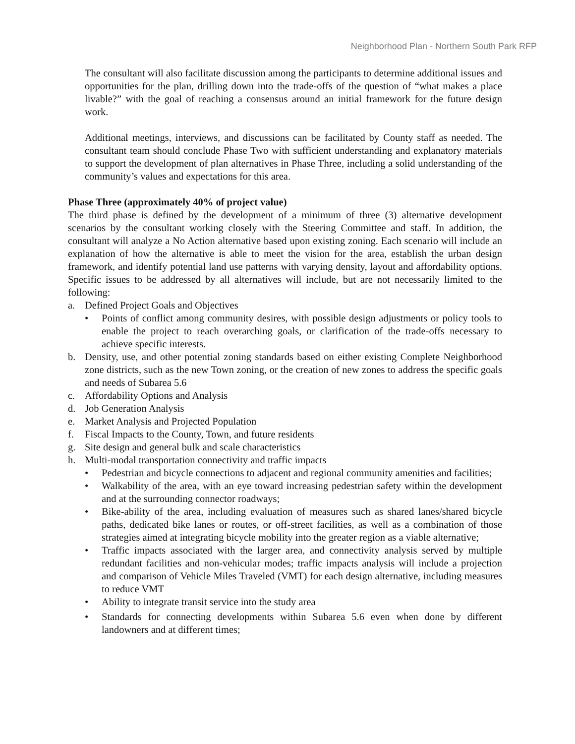Neighborhood Plan - Northern South Park RFP
The consultant will also facilitate discussion among the participants to determine additional issues and opportunities for the plan, drilling down into the trade-offs of the question of “what makes a place livable?” with the goal of reaching a consensus around an initial framework for the future design work.
Additional meetings, interviews, and discussions can be facilitated by County staff as needed. The consultant team should conclude Phase Two with sufficient understanding and explanatory materials to support the development of plan alternatives in Phase Three, including a solid understanding of the community’s values and expectations for this area.
Phase Three (approximately 40% of project value)
The third phase is defined by the development of a minimum of three (3) alternative development scenarios by the consultant working closely with the Steering Committee and staff. In addition, the consultant will analyze a No Action alternative based upon existing zoning. Each scenario will include an explanation of how the alternative is able to meet the vision for the area, establish the urban design framework, and identify potential land use patterns with varying density, layout and affordability options. Specific issues to be addressed by all alternatives will include, but are not necessarily limited to the following:
a. Defined Project Goals and Objectives
• Points of conflict among community desires, with possible design adjustments or policy tools to enable the project to reach overarching goals, or clarification of the trade-offs necessary to achieve specific interests.
b. Density, use, and other potential zoning standards based on either existing Complete Neighborhood zone districts, such as the new Town zoning, or the creation of new zones to address the specific goals and needs of Subarea 5.6
c. Affordability Options and Analysis
d. Job Generation Analysis
e. Market Analysis and Projected Population
f. Fiscal Impacts to the County, Town, and future residents
g. Site design and general bulk and scale characteristics
h. Multi-modal transportation connectivity and traffic impacts
• Pedestrian and bicycle connections to adjacent and regional community amenities and facilities;
• Walkability of the area, with an eye toward increasing pedestrian safety within the development and at the surrounding connector roadways;
• Bike-ability of the area, including evaluation of measures such as shared lanes/shared bicycle paths, dedicated bike lanes or routes, or off-street facilities, as well as a combination of those strategies aimed at integrating bicycle mobility into the greater region as a viable alternative;
• Traffic impacts associated with the larger area, and connectivity analysis served by multiple redundant facilities and non-vehicular modes; traffic impacts analysis will include a projection and comparison of Vehicle Miles Traveled (VMT) for each design alternative, including measures to reduce VMT
• Ability to integrate transit service into the study area
• Standards for connecting developments within Subarea 5.6 even when done by different landowners and at different times;